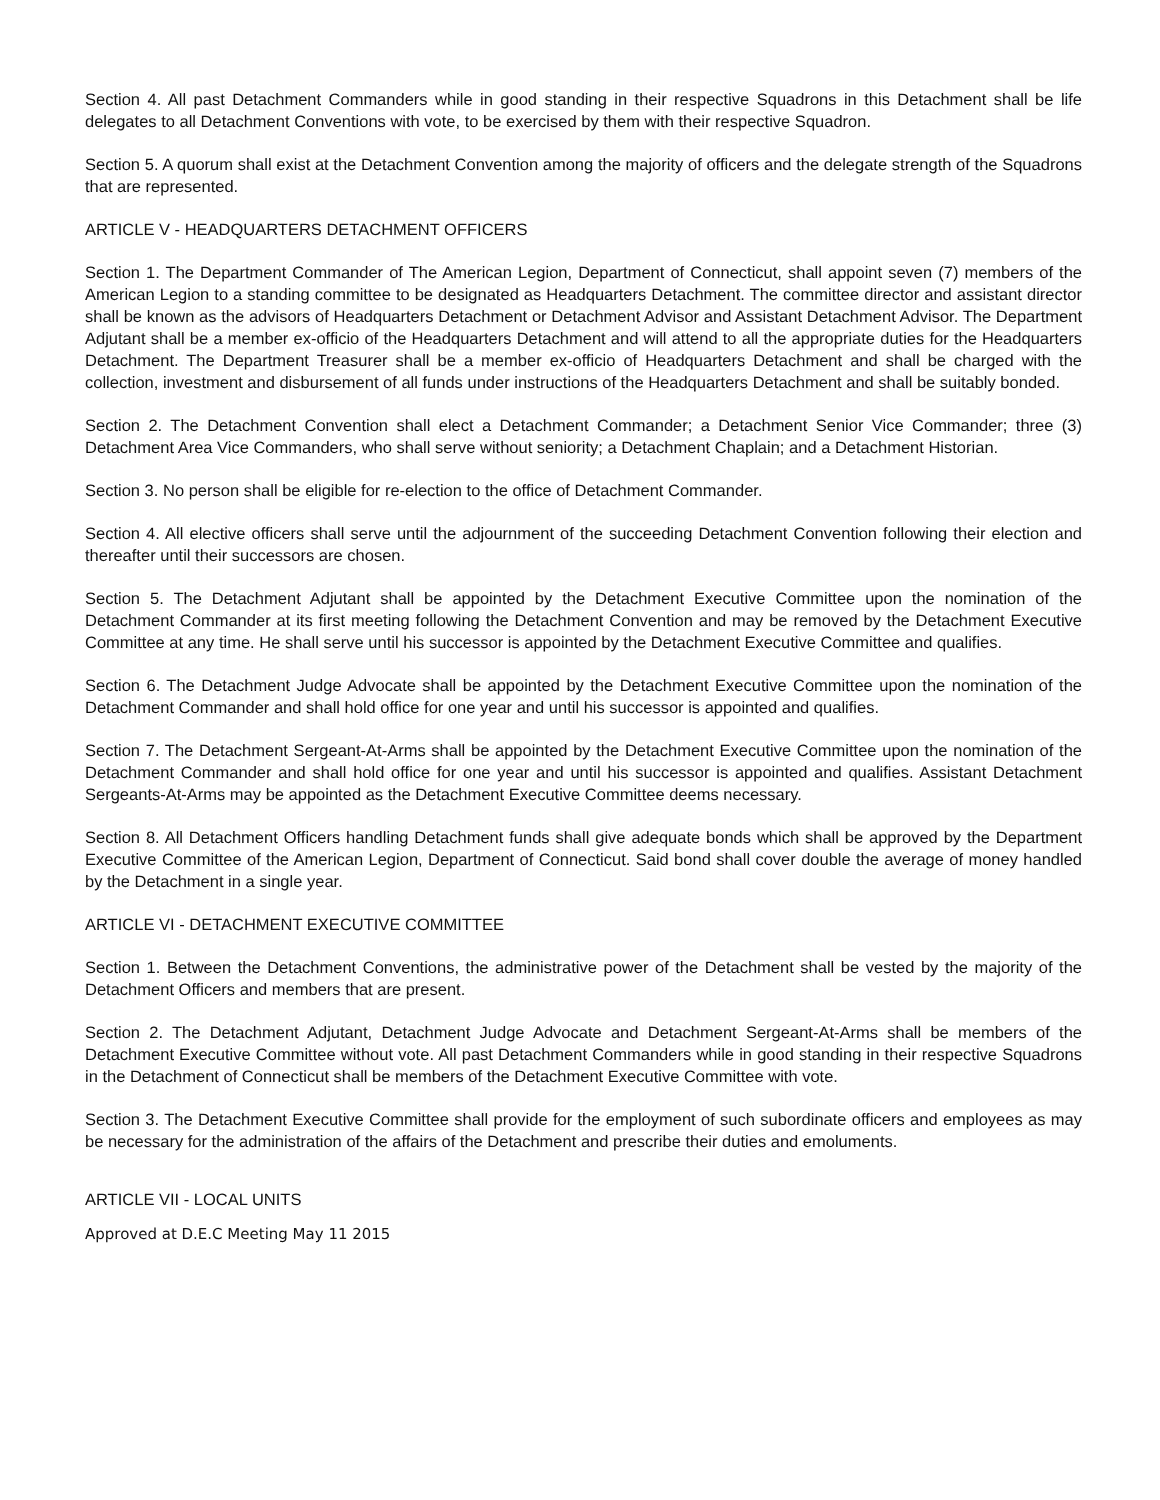Section 4. All past Detachment Commanders while in good standing in their respective Squadrons in this Detachment shall be life delegates to all Detachment Conventions with vote, to be exercised by them with their respective Squadron.
Section 5. A quorum shall exist at the Detachment Convention among the majority of officers and the delegate strength of the Squadrons that are represented.
ARTICLE V - HEADQUARTERS DETACHMENT OFFICERS
Section 1. The Department Commander of The American Legion, Department of Connecticut, shall appoint seven (7) members of the American Legion to a standing committee to be designated as Headquarters Detachment. The committee director and assistant director shall be known as the advisors of Headquarters Detachment or Detachment Advisor and Assistant Detachment Advisor. The Department Adjutant shall be a member ex-officio of the Headquarters Detachment and will attend to all the appropriate duties for the Headquarters Detachment. The Department Treasurer shall be a member ex-officio of Headquarters Detachment and shall be charged with the collection, investment and disbursement of all funds under instructions of the Headquarters Detachment and shall be suitably bonded.
Section 2. The Detachment Convention shall elect a Detachment Commander; a Detachment Senior Vice Commander; three (3) Detachment Area Vice Commanders, who shall serve without seniority; a Detachment Chaplain; and a Detachment Historian.
Section 3. No person shall be eligible for re-election to the office of Detachment Commander.
Section 4. All elective officers shall serve until the adjournment of the succeeding Detachment Convention following their election and thereafter until their successors are chosen.
Section 5. The Detachment Adjutant shall be appointed by the Detachment Executive Committee upon the nomination of the Detachment Commander at its first meeting following the Detachment Convention and may be removed by the Detachment Executive Committee at any time. He shall serve until his successor is appointed by the Detachment Executive Committee and qualifies.
Section 6. The Detachment Judge Advocate shall be appointed by the Detachment Executive Committee upon the nomination of the Detachment Commander and shall hold office for one year and until his successor is appointed and qualifies.
Section 7. The Detachment Sergeant-At-Arms shall be appointed by the Detachment Executive Committee upon the nomination of the Detachment Commander and shall hold office for one year and until his successor is appointed and qualifies. Assistant Detachment Sergeants-At-Arms may be appointed as the Detachment Executive Committee deems necessary.
Section 8. All Detachment Officers handling Detachment funds shall give adequate bonds which shall be approved by the Department Executive Committee of the American Legion, Department of Connecticut. Said bond shall cover double the average of money handled by the Detachment in a single year.
ARTICLE VI - DETACHMENT EXECUTIVE COMMITTEE
Section 1. Between the Detachment Conventions, the administrative power of the Detachment shall be vested by the majority of the Detachment Officers and members that are present.
Section 2. The Detachment Adjutant, Detachment Judge Advocate and Detachment Sergeant-At-Arms shall be members of the Detachment Executive Committee without vote. All past Detachment Commanders while in good standing in their respective Squadrons in the Detachment of Connecticut shall be members of the Detachment Executive Committee with vote.
Section 3. The Detachment Executive Committee shall provide for the employment of such subordinate officers and employees as may be necessary for the administration of the affairs of the Detachment and prescribe their duties and emoluments.
ARTICLE VII - LOCAL UNITS
Approved at D.E.C Meeting May 11 2015